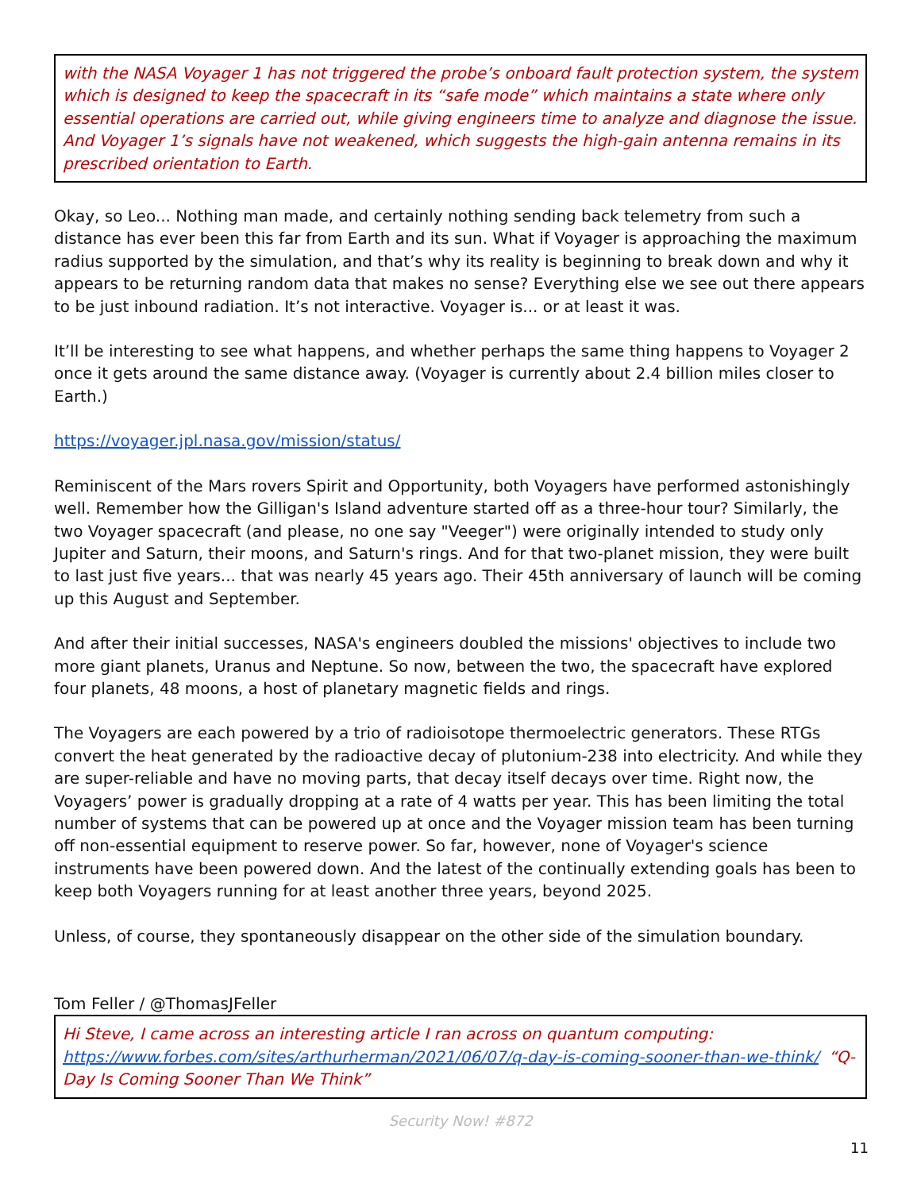with the NASA Voyager 1 has not triggered the probe’s onboard fault protection system, the system which is designed to keep the spacecraft in its “safe mode” which maintains a state where only essential operations are carried out, while giving engineers time to analyze and diagnose the issue. And Voyager 1’s signals have not weakened, which suggests the high-gain antenna remains in its prescribed orientation to Earth.
Okay, so Leo... Nothing man made, and certainly nothing sending back telemetry from such a distance has ever been this far from Earth and its sun. What if Voyager is approaching the maximum radius supported by the simulation, and that’s why its reality is beginning to break down and why it appears to be returning random data that makes no sense? Everything else we see out there appears to be just inbound radiation. It’s not interactive. Voyager is... or at least it was.
It’ll be interesting to see what happens, and whether perhaps the same thing happens to Voyager 2 once it gets around the same distance away. (Voyager is currently about 2.4 billion miles closer to Earth.)
https://voyager.jpl.nasa.gov/mission/status/
Reminiscent of the Mars rovers Spirit and Opportunity, both Voyagers have performed astonishingly well. Remember how the Gilligan's Island adventure started off as a three-hour tour? Similarly, the two Voyager spacecraft (and please, no one say "Veeger") were originally intended to study only Jupiter and Saturn, their moons, and Saturn's rings. And for that two-planet mission, they were built to last just five years... that was nearly 45 years ago. Their 45th anniversary of launch will be coming up this August and September.
And after their initial successes, NASA's engineers doubled the missions' objectives to include two more giant planets, Uranus and Neptune. So now, between the two, the spacecraft have explored four planets, 48 moons, a host of planetary magnetic fields and rings.
The Voyagers are each powered by a trio of radioisotope thermoelectric generators. These RTGs convert the heat generated by the radioactive decay of plutonium-238 into electricity. And while they are super-reliable and have no moving parts, that decay itself decays over time. Right now, the Voyagers’ power is gradually dropping at a rate of 4 watts per year. This has been limiting the total number of systems that can be powered up at once and the Voyager mission team has been turning off non-essential equipment to reserve power. So far, however, none of Voyager's science instruments have been powered down. And the latest of the continually extending goals has been to keep both Voyagers running for at least another three years, beyond 2025.
Unless, of course, they spontaneously disappear on the other side of the simulation boundary.
Tom Feller / @ThomasJFeller
Hi Steve, I came across an interesting article I ran across on quantum computing: https://www.forbes.com/sites/arthurherman/2021/06/07/q-day-is-coming-sooner-than-we-think/ “Q-Day Is Coming Sooner Than We Think”
Security Now! #872
11